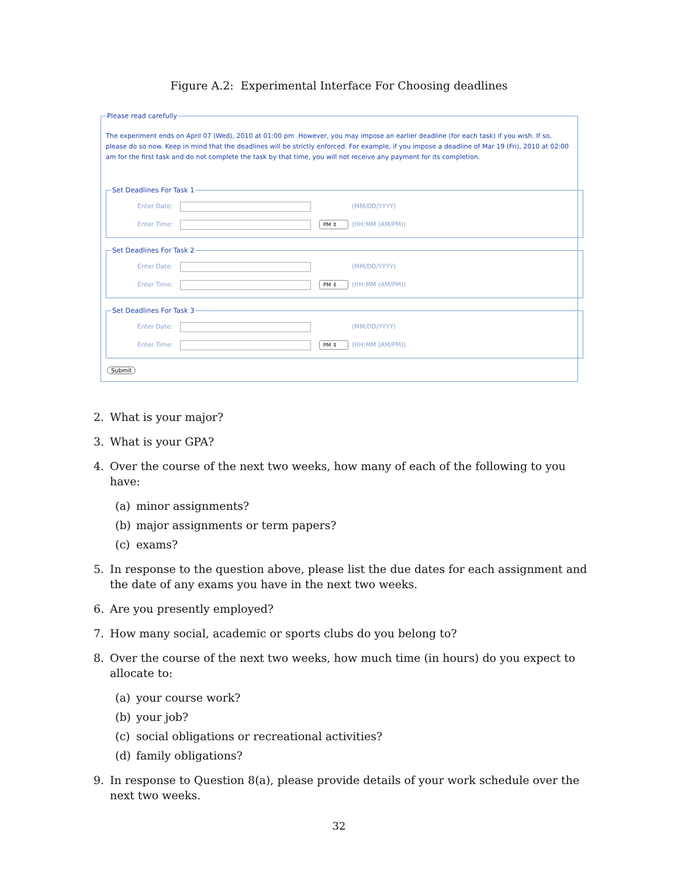Figure A.2: Experimental Interface For Choosing deadlines
Please read carefully
The experiment ends on April 07 (Wed), 2010 at 01:00 pm .However, you may impose an earlier deadline (for each task) if you wish. If so, please do so now. Keep in mind that the deadlines will be strictly enforced. For example, if you impose a deadline of Mar 19 (Fri), 2010 at 02:00 am for the first task and do not complete the task by that time, you will not receive any payment for its completion.
Set Deadlines For Task 1
Enter Date: (MM/DD/YYYY)
Enter Time: PM ⇕ (HH:MM (AM/PM))
Set Deadlines For Task 2
Enter Date: (MM/DD/YYYY)
Enter Time: PM ⇕ (HH:MM (AM/PM))
Set Deadlines For Task 3
Enter Date: (MM/DD/YYYY)
Enter Time: PM ⇕ (HH:MM (AM/PM))
Submit
2. What is your major?
3. What is your GPA?
4. Over the course of the next two weeks, how many of each of the following to you have:
(a) minor assignments?
(b) major assignments or term papers?
(c) exams?
5. In response to the question above, please list the due dates for each assignment and the date of any exams you have in the next two weeks.
6. Are you presently employed?
7. How many social, academic or sports clubs do you belong to?
8. Over the course of the next two weeks, how much time (in hours) do you expect to allocate to:
(a) your course work?
(b) your job?
(c) social obligations or recreational activities?
(d) family obligations?
9. In response to Question 8(a), please provide details of your work schedule over the next two weeks.
32